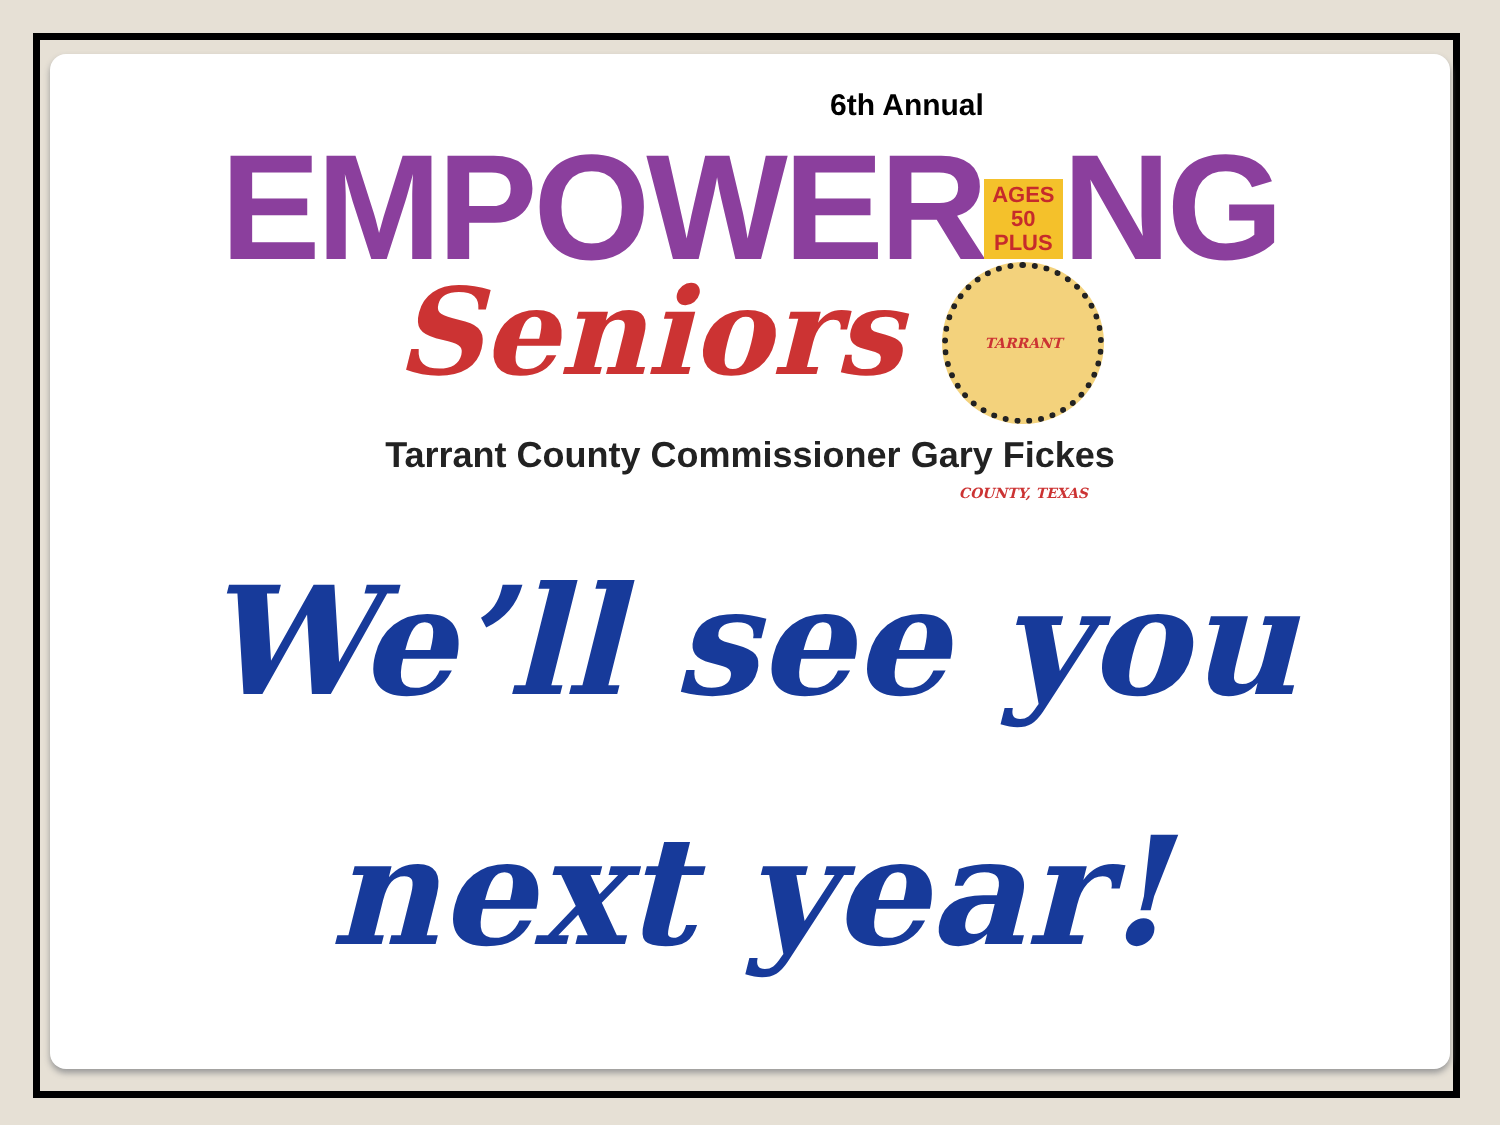6th Annual
EMPOWER AGES
50
PLUS NG
Seniors TARRANT COUNTY, TEXAS
Tarrant County Commissioner Gary Fickes
We’ll see you
next year!